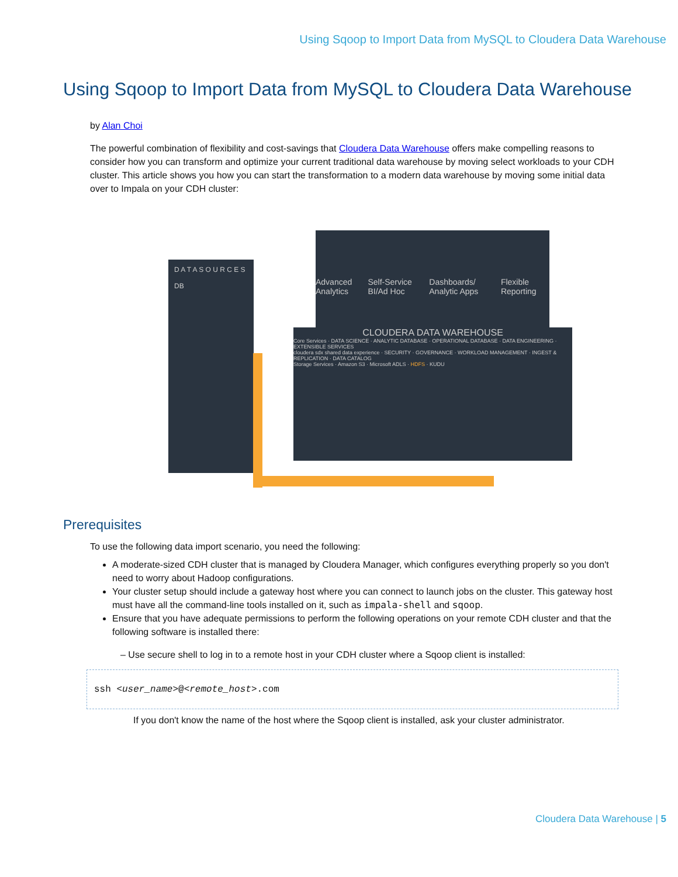Using Sqoop to Import Data from MySQL to Cloudera Data Warehouse
Using Sqoop to Import Data from MySQL to Cloudera Data Warehouse
by Alan Choi
The powerful combination of flexibility and cost-savings that Cloudera Data Warehouse offers make compelling reasons to consider how you can transform and optimize your current traditional data warehouse by moving select workloads to your CDH cluster. This article shows you how you can start the transformation to a modern data warehouse by moving some initial data over to Impala on your CDH cluster:
D A T A S O U R C E S
DB
Advanced Analytics Self-Service BI/Ad Hoc Dashboards/ Analytic Apps Flexible Reporting
CLOUDERA DATA WAREHOUSE
Core Services · DATA SCIENCE · ANALYTIC DATABASE · OPERATIONAL DATABASE · DATA ENGINEERING · EXTENSIBLE SERVICES
cloudera sdx shared data experience · SECURITY · GOVERNANCE · WORKLOAD MANAGEMENT · INGEST & REPLICATION · DATA CATALOG
Storage Services · Amazon S3 · Microsoft ADLS · HDFS · KUDU
Prerequisites
To use the following data import scenario, you need the following:
A moderate-sized CDH cluster that is managed by Cloudera Manager, which configures everything properly so you don't need to worry about Hadoop configurations.
Your cluster setup should include a gateway host where you can connect to launch jobs on the cluster. This gateway host must have all the command-line tools installed on it, such as impala-shell and sqoop.
Ensure that you have adequate permissions to perform the following operations on your remote CDH cluster and that the following software is installed there:
– Use secure shell to log in to a remote host in your CDH cluster where a Sqoop client is installed:
ssh <user_name>@<remote_host>.com
If you don't know the name of the host where the Sqoop client is installed, ask your cluster administrator.
Cloudera Data Warehouse | 5